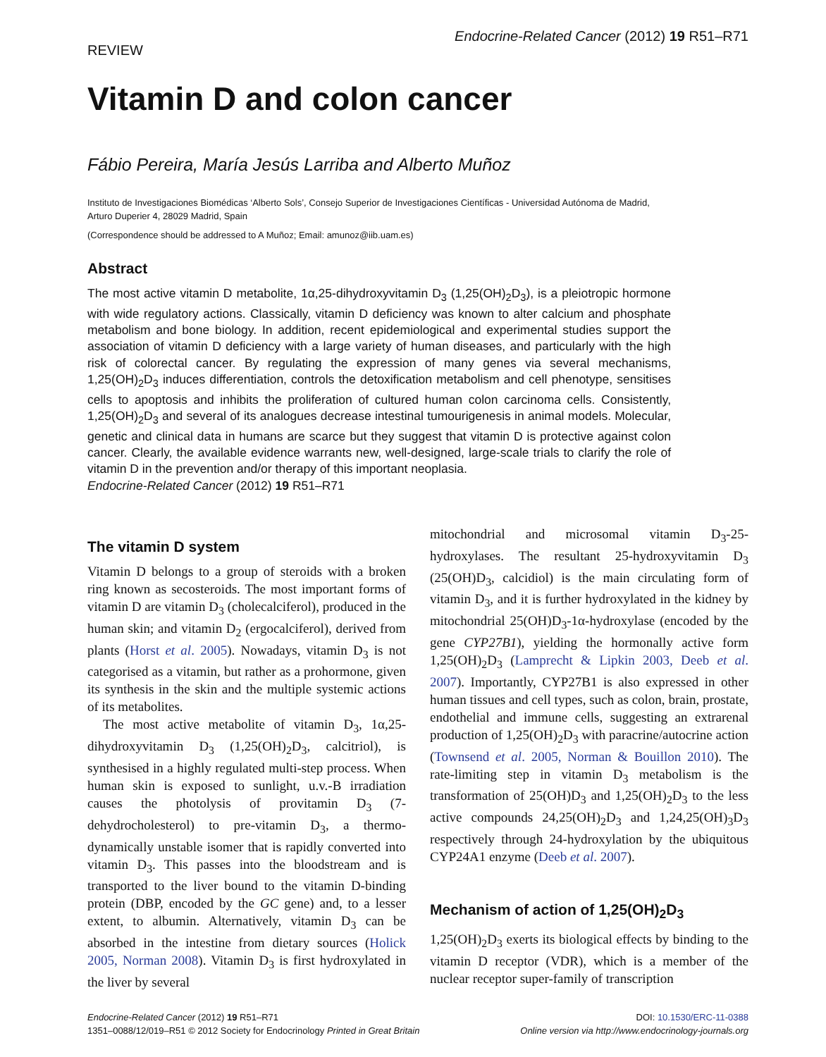REVIEW
Endocrine-Related Cancer (2012) 19 R51–R71
Vitamin D and colon cancer
Fábio Pereira, María Jesús Larriba and Alberto Muñoz
Instituto de Investigaciones Biomédicas ‘Alberto Sols’, Consejo Superior de Investigaciones Científicas - Universidad Autónoma de Madrid, Arturo Duperier 4, 28029 Madrid, Spain
(Correspondence should be addressed to A Muñoz; Email: amunoz@iib.uam.es)
Abstract
The most active vitamin D metabolite, 1α,25-dihydroxyvitamin D<sub>3</sub> (1,25(OH)<sub>2</sub>D<sub>3</sub>), is a pleiotropic hormone with wide regulatory actions. Classically, vitamin D deficiency was known to alter calcium and phosphate metabolism and bone biology. In addition, recent epidemiological and experimental studies support the association of vitamin D deficiency with a large variety of human diseases, and particularly with the high risk of colorectal cancer. By regulating the expression of many genes via several mechanisms, 1,25(OH)<sub>2</sub>D<sub>3</sub> induces differentiation, controls the detoxification metabolism and cell phenotype, sensitises cells to apoptosis and inhibits the proliferation of cultured human colon carcinoma cells. Consistently, 1,25(OH)<sub>2</sub>D<sub>3</sub> and several of its analogues decrease intestinal tumourigenesis in animal models. Molecular, genetic and clinical data in humans are scarce but they suggest that vitamin D is protective against colon cancer. Clearly, the available evidence warrants new, well-designed, large-scale trials to clarify the role of vitamin D in the prevention and/or therapy of this important neoplasia.
Endocrine-Related Cancer (2012) 19 R51–R71
The vitamin D system
Vitamin D belongs to a group of steroids with a broken ring known as secosteroids. The most important forms of vitamin D are vitamin D<sub>3</sub> (cholecalciferol), produced in the human skin; and vitamin D<sub>2</sub> (ergocalciferol), derived from plants (Horst et al. 2005). Nowadays, vitamin D<sub>3</sub> is not categorised as a vitamin, but rather as a prohormone, given its synthesis in the skin and the multiple systemic actions of its metabolites.
The most active metabolite of vitamin D<sub>3</sub>, 1α,25-dihydroxyvitamin D<sub>3</sub> (1,25(OH)<sub>2</sub>D<sub>3</sub>, calcitriol), is synthesised in a highly regulated multi-step process. When human skin is exposed to sunlight, u.v.-B irradiation causes the photolysis of provitamin D<sub>3</sub> (7-dehydrocholesterol) to pre-vitamin D<sub>3</sub>, a thermo-dynamically unstable isomer that is rapidly converted into vitamin D<sub>3</sub>. This passes into the bloodstream and is transported to the liver bound to the vitamin D-binding protein (DBP, encoded by the GC gene) and, to a lesser extent, to albumin. Alternatively, vitamin D<sub>3</sub> can be absorbed in the intestine from dietary sources (Holick 2005, Norman 2008). Vitamin D<sub>3</sub> is first hydroxylated in the liver by several
mitochondrial and microsomal vitamin D<sub>3</sub>-25-hydroxylases. The resultant 25-hydroxyvitamin D<sub>3</sub> (25(OH)D<sub>3</sub>, calcidiol) is the main circulating form of vitamin D<sub>3</sub>, and it is further hydroxylated in the kidney by mitochondrial 25(OH)D<sub>3</sub>-1α-hydroxylase (encoded by the gene CYP27B1), yielding the hormonally active form 1,25(OH)<sub>2</sub>D<sub>3</sub> (Lamprecht & Lipkin 2003, Deeb et al. 2007). Importantly, CYP27B1 is also expressed in other human tissues and cell types, such as colon, brain, prostate, endothelial and immune cells, suggesting an extrarenal production of 1,25(OH)<sub>2</sub>D<sub>3</sub> with paracrine/autocrine action (Townsend et al. 2005, Norman & Bouillon 2010). The rate-limiting step in vitamin D<sub>3</sub> metabolism is the transformation of 25(OH)D<sub>3</sub> and 1,25(OH)<sub>2</sub>D<sub>3</sub> to the less active compounds 24,25(OH)<sub>2</sub>D<sub>3</sub> and 1,24,25(OH)<sub>3</sub>D<sub>3</sub> respectively through 24-hydroxylation by the ubiquitous CYP24A1 enzyme (Deeb et al. 2007).
Mechanism of action of 1,25(OH)<sub>2</sub>D<sub>3</sub>
1,25(OH)<sub>2</sub>D<sub>3</sub> exerts its biological effects by binding to the vitamin D receptor (VDR), which is a member of the nuclear receptor super-family of transcription
Endocrine-Related Cancer (2012) 19 R51–R71
1351–0088/12/019–R51 © 2012 Society for Endocrinology Printed in Great Britain
DOI: 10.1530/ERC-11-0388
Online version via http://www.endocrinology-journals.org